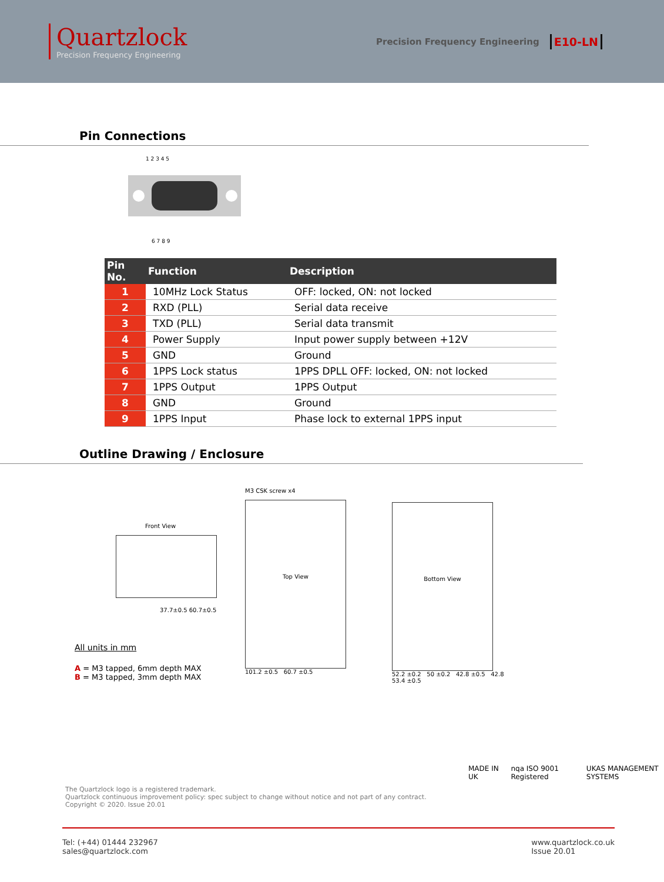Quartzlock
Precision Frequency Engineering
Precision Frequency Engineering E10-LN
Pin Connections
1 2 3 4 5
6 7 8 9
| Pin No. | Function | Description |
| --- | --- | --- |
| 1 | 10MHz Lock Status | OFF: locked, ON: not locked |
| 2 | RXD (PLL) | Serial data receive |
| 3 | TXD (PLL) | Serial data transmit |
| 4 | Power Supply | Input power supply between +12V |
| 5 | GND | Ground |
| 6 | 1PPS Lock status | 1PPS DPLL OFF: locked, ON: not locked |
| 7 | 1PPS Output | 1PPS Output |
| 8 | GND | Ground |
| 9 | 1PPS Input | Phase lock to external 1PPS input |
Outline Drawing / Enclosure
Front View
37.7±0.5 60.7±0.5
All units in mm
A = M3 tapped, 6mm depth MAX
B = M3 tapped, 3mm depth MAX
M3 CSK screw x4
Top View
101.2 ±0.5 60.7 ±0.5
Bottom View
52.2 ±0.2 50 ±0.2 42.8 ±0.5 42.8 53.4 ±0.5
The Quartzlock logo is a registered trademark.
Quartzlock continuous improvement policy: spec subject to change without notice and not part of any contract.
Copyright © 2020. Issue 20.01
MADE IN UK nqa ISO 9001 Registered UKAS MANAGEMENT SYSTEMS
Tel: (+44) 01444 232967
sales@quartzlock.com
www.quartzlock.co.uk
Issue 20.01